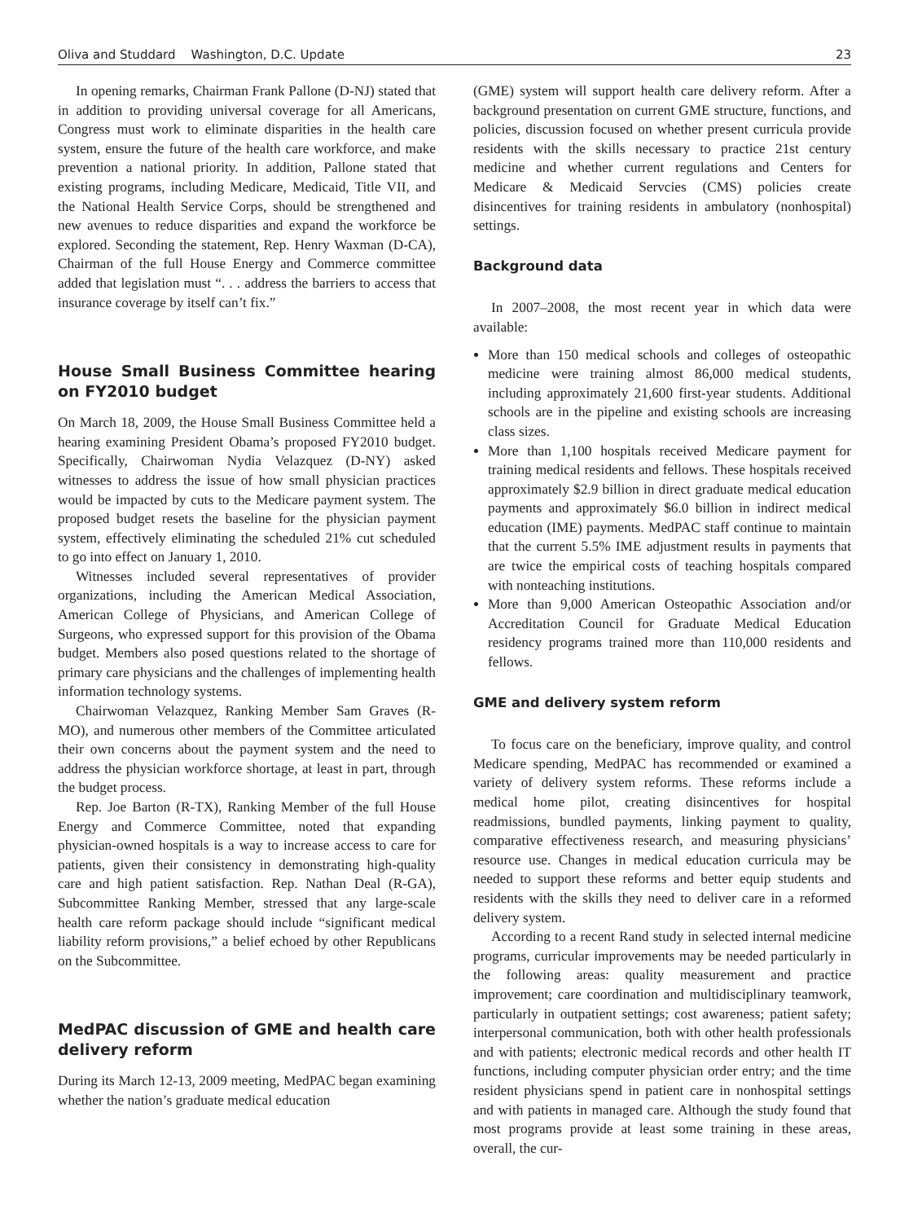Oliva and Studdard Washington, D.C. Update 23
In opening remarks, Chairman Frank Pallone (D-NJ) stated that in addition to providing universal coverage for all Americans, Congress must work to eliminate disparities in the health care system, ensure the future of the health care workforce, and make prevention a national priority. In addition, Pallone stated that existing programs, including Medicare, Medicaid, Title VII, and the National Health Service Corps, should be strengthened and new avenues to reduce disparities and expand the workforce be explored. Seconding the statement, Rep. Henry Waxman (D-CA), Chairman of the full House Energy and Commerce committee added that legislation must “. . . address the barriers to access that insurance coverage by itself can’t fix.”
House Small Business Committee hearing on FY2010 budget
On March 18, 2009, the House Small Business Committee held a hearing examining President Obama’s proposed FY2010 budget. Specifically, Chairwoman Nydia Velazquez (D-NY) asked witnesses to address the issue of how small physician practices would be impacted by cuts to the Medicare payment system. The proposed budget resets the baseline for the physician payment system, effectively eliminating the scheduled 21% cut scheduled to go into effect on January 1, 2010.
Witnesses included several representatives of provider organizations, including the American Medical Association, American College of Physicians, and American College of Surgeons, who expressed support for this provision of the Obama budget. Members also posed questions related to the shortage of primary care physicians and the challenges of implementing health information technology systems.
Chairwoman Velazquez, Ranking Member Sam Graves (R-MO), and numerous other members of the Committee articulated their own concerns about the payment system and the need to address the physician workforce shortage, at least in part, through the budget process.
Rep. Joe Barton (R-TX), Ranking Member of the full House Energy and Commerce Committee, noted that expanding physician-owned hospitals is a way to increase access to care for patients, given their consistency in demonstrating high-quality care and high patient satisfaction. Rep. Nathan Deal (R-GA), Subcommittee Ranking Member, stressed that any large-scale health care reform package should include “significant medical liability reform provisions,” a belief echoed by other Republicans on the Subcommittee.
MedPAC discussion of GME and health care delivery reform
During its March 12-13, 2009 meeting, MedPAC began examining whether the nation’s graduate medical education
(GME) system will support health care delivery reform. After a background presentation on current GME structure, functions, and policies, discussion focused on whether present curricula provide residents with the skills necessary to practice 21st century medicine and whether current regulations and Centers for Medicare & Medicaid Servcies (CMS) policies create disincentives for training residents in ambulatory (nonhospital) settings.
Background data
In 2007–2008, the most recent year in which data were available:
More than 150 medical schools and colleges of osteopathic medicine were training almost 86,000 medical students, including approximately 21,600 first-year students. Additional schools are in the pipeline and existing schools are increasing class sizes.
More than 1,100 hospitals received Medicare payment for training medical residents and fellows. These hospitals received approximately $2.9 billion in direct graduate medical education payments and approximately $6.0 billion in indirect medical education (IME) payments. MedPAC staff continue to maintain that the current 5.5% IME adjustment results in payments that are twice the empirical costs of teaching hospitals compared with nonteaching institutions.
More than 9,000 American Osteopathic Association and/or Accreditation Council for Graduate Medical Education residency programs trained more than 110,000 residents and fellows.
GME and delivery system reform
To focus care on the beneficiary, improve quality, and control Medicare spending, MedPAC has recommended or examined a variety of delivery system reforms. These reforms include a medical home pilot, creating disincentives for hospital readmissions, bundled payments, linking payment to quality, comparative effectiveness research, and measuring physicians’ resource use. Changes in medical education curricula may be needed to support these reforms and better equip students and residents with the skills they need to deliver care in a reformed delivery system.
According to a recent Rand study in selected internal medicine programs, curricular improvements may be needed particularly in the following areas: quality measurement and practice improvement; care coordination and multidisciplinary teamwork, particularly in outpatient settings; cost awareness; patient safety; interpersonal communication, both with other health professionals and with patients; electronic medical records and other health IT functions, including computer physician order entry; and the time resident physicians spend in patient care in nonhospital settings and with patients in managed care. Although the study found that most programs provide at least some training in these areas, overall, the cur-